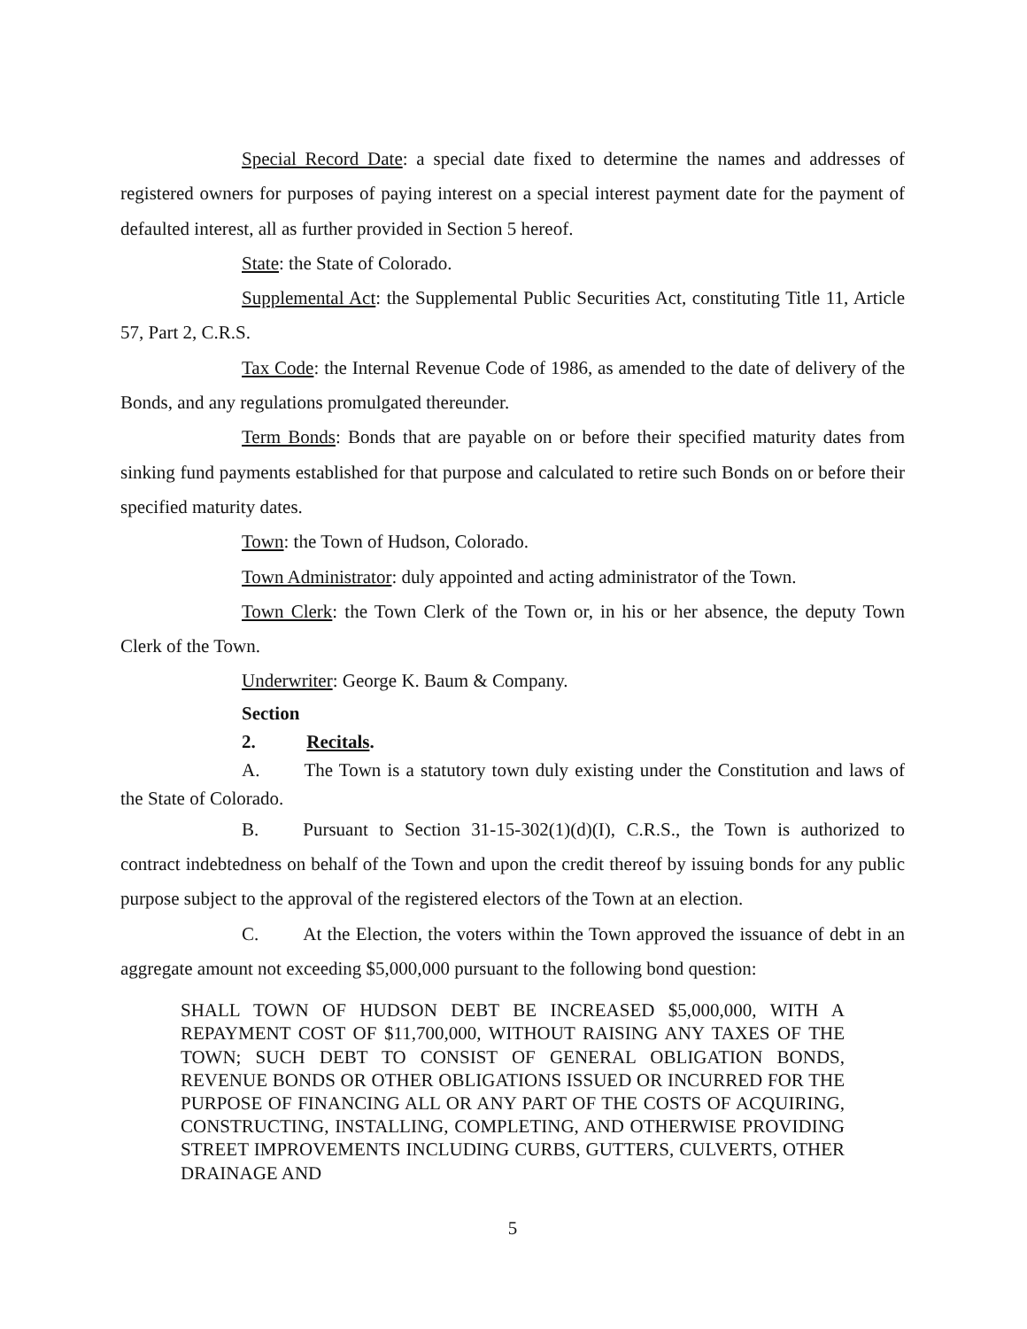Special Record Date: a special date fixed to determine the names and addresses of registered owners for purposes of paying interest on a special interest payment date for the payment of defaulted interest, all as further provided in Section 5 hereof.
State: the State of Colorado.
Supplemental Act: the Supplemental Public Securities Act, constituting Title 11, Article 57, Part 2, C.R.S.
Tax Code: the Internal Revenue Code of 1986, as amended to the date of delivery of the Bonds, and any regulations promulgated thereunder.
Term Bonds: Bonds that are payable on or before their specified maturity dates from sinking fund payments established for that purpose and calculated to retire such Bonds on or before their specified maturity dates.
Town: the Town of Hudson, Colorado.
Town Administrator: duly appointed and acting administrator of the Town.
Town Clerk: the Town Clerk of the Town or, in his or her absence, the deputy Town Clerk of the Town.
Underwriter: George K. Baum & Company.
Section 2. Recitals.
A. The Town is a statutory town duly existing under the Constitution and laws of the State of Colorado.
B. Pursuant to Section 31-15-302(1)(d)(I), C.R.S., the Town is authorized to contract indebtedness on behalf of the Town and upon the credit thereof by issuing bonds for any public purpose subject to the approval of the registered electors of the Town at an election.
C. At the Election, the voters within the Town approved the issuance of debt in an aggregate amount not exceeding $5,000,000 pursuant to the following bond question:
SHALL TOWN OF HUDSON DEBT BE INCREASED $5,000,000, WITH A REPAYMENT COST OF $11,700,000, WITHOUT RAISING ANY TAXES OF THE TOWN; SUCH DEBT TO CONSIST OF GENERAL OBLIGATION BONDS, REVENUE BONDS OR OTHER OBLIGATIONS ISSUED OR INCURRED FOR THE PURPOSE OF FINANCING ALL OR ANY PART OF THE COSTS OF ACQUIRING, CONSTRUCTING, INSTALLING, COMPLETING, AND OTHERWISE PROVIDING STREET IMPROVEMENTS INCLUDING CURBS, GUTTERS, CULVERTS, OTHER DRAINAGE AND
5